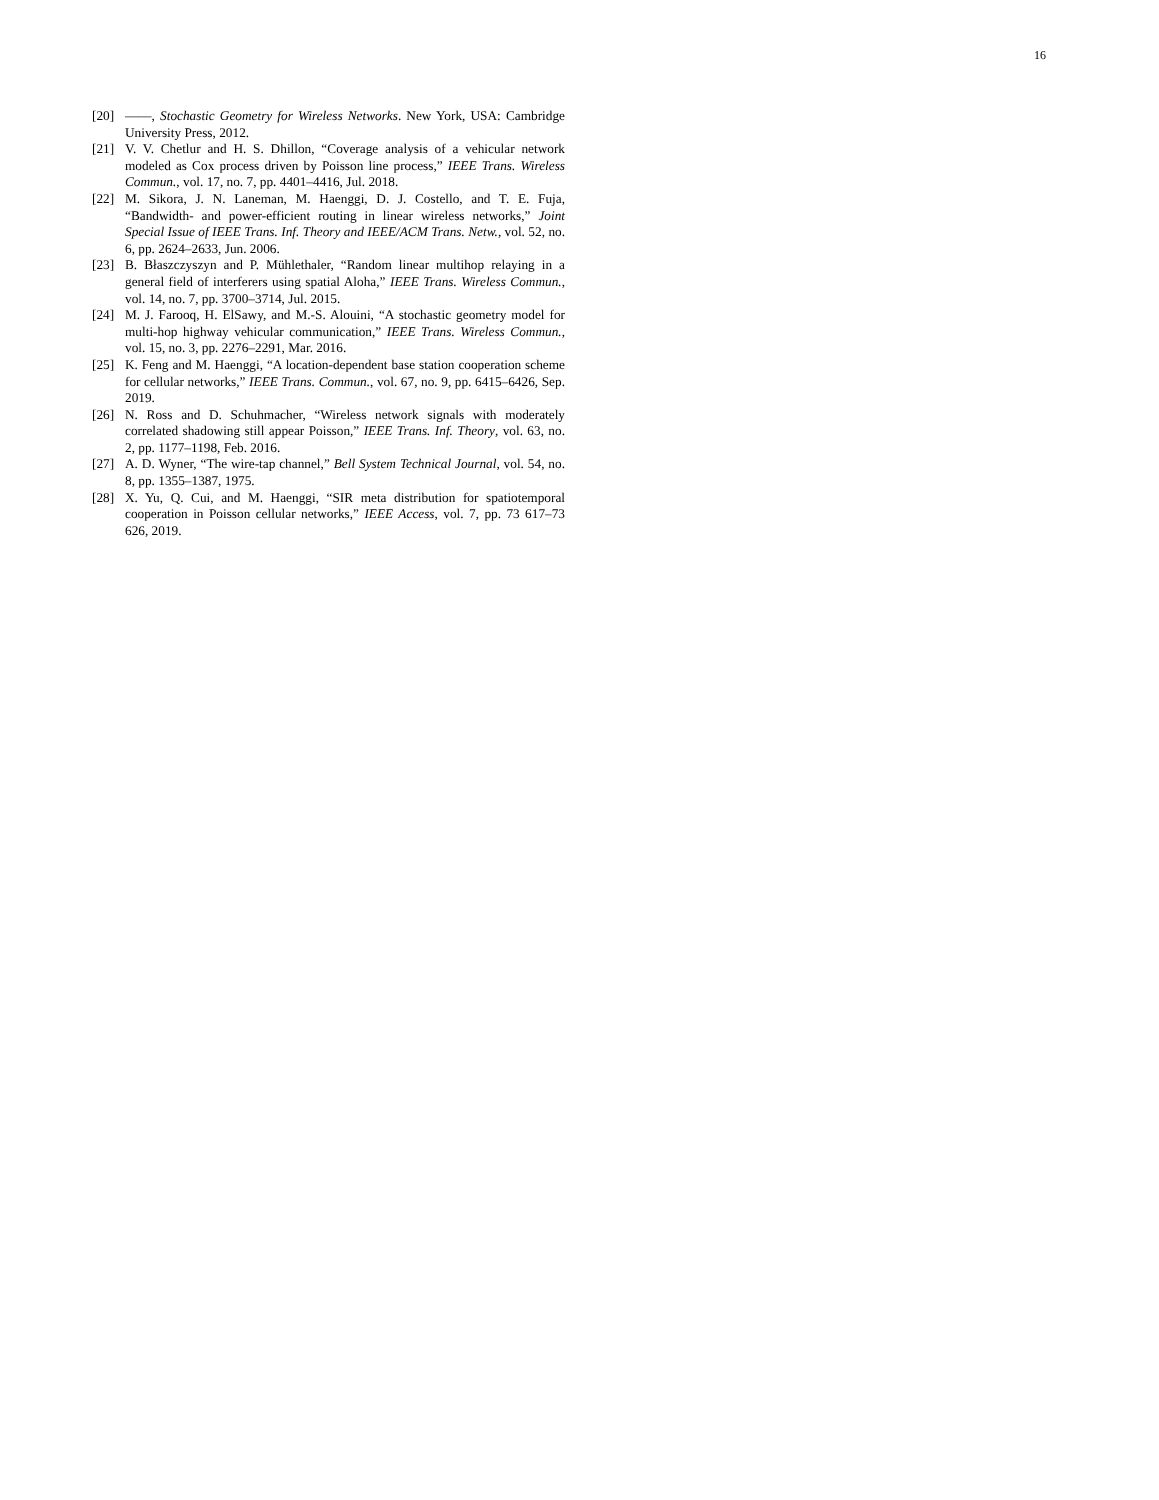16
[20] ——, Stochastic Geometry for Wireless Networks. New York, USA: Cambridge University Press, 2012.
[21] V. V. Chetlur and H. S. Dhillon, “Coverage analysis of a vehicular network modeled as Cox process driven by Poisson line process,” IEEE Trans. Wireless Commun., vol. 17, no. 7, pp. 4401–4416, Jul. 2018.
[22] M. Sikora, J. N. Laneman, M. Haenggi, D. J. Costello, and T. E. Fuja, “Bandwidth- and power-efficient routing in linear wireless networks,” Joint Special Issue of IEEE Trans. Inf. Theory and IEEE/ACM Trans. Netw., vol. 52, no. 6, pp. 2624–2633, Jun. 2006.
[23] B. Błaszczyszyn and P. Mühlethaler, “Random linear multihop relaying in a general field of interferers using spatial Aloha,” IEEE Trans. Wireless Commun., vol. 14, no. 7, pp. 3700–3714, Jul. 2015.
[24] M. J. Farooq, H. ElSawy, and M.-S. Alouini, “A stochastic geometry model for multi-hop highway vehicular communication,” IEEE Trans. Wireless Commun., vol. 15, no. 3, pp. 2276–2291, Mar. 2016.
[25] K. Feng and M. Haenggi, “A location-dependent base station cooperation scheme for cellular networks,” IEEE Trans. Commun., vol. 67, no. 9, pp. 6415–6426, Sep. 2019.
[26] N. Ross and D. Schuhmacher, “Wireless network signals with moderately correlated shadowing still appear Poisson,” IEEE Trans. Inf. Theory, vol. 63, no. 2, pp. 1177–1198, Feb. 2016.
[27] A. D. Wyner, “The wire-tap channel,” Bell System Technical Journal, vol. 54, no. 8, pp. 1355–1387, 1975.
[28] X. Yu, Q. Cui, and M. Haenggi, “SIR meta distribution for spatiotemporal cooperation in Poisson cellular networks,” IEEE Access, vol. 7, pp. 73 617–73 626, 2019.